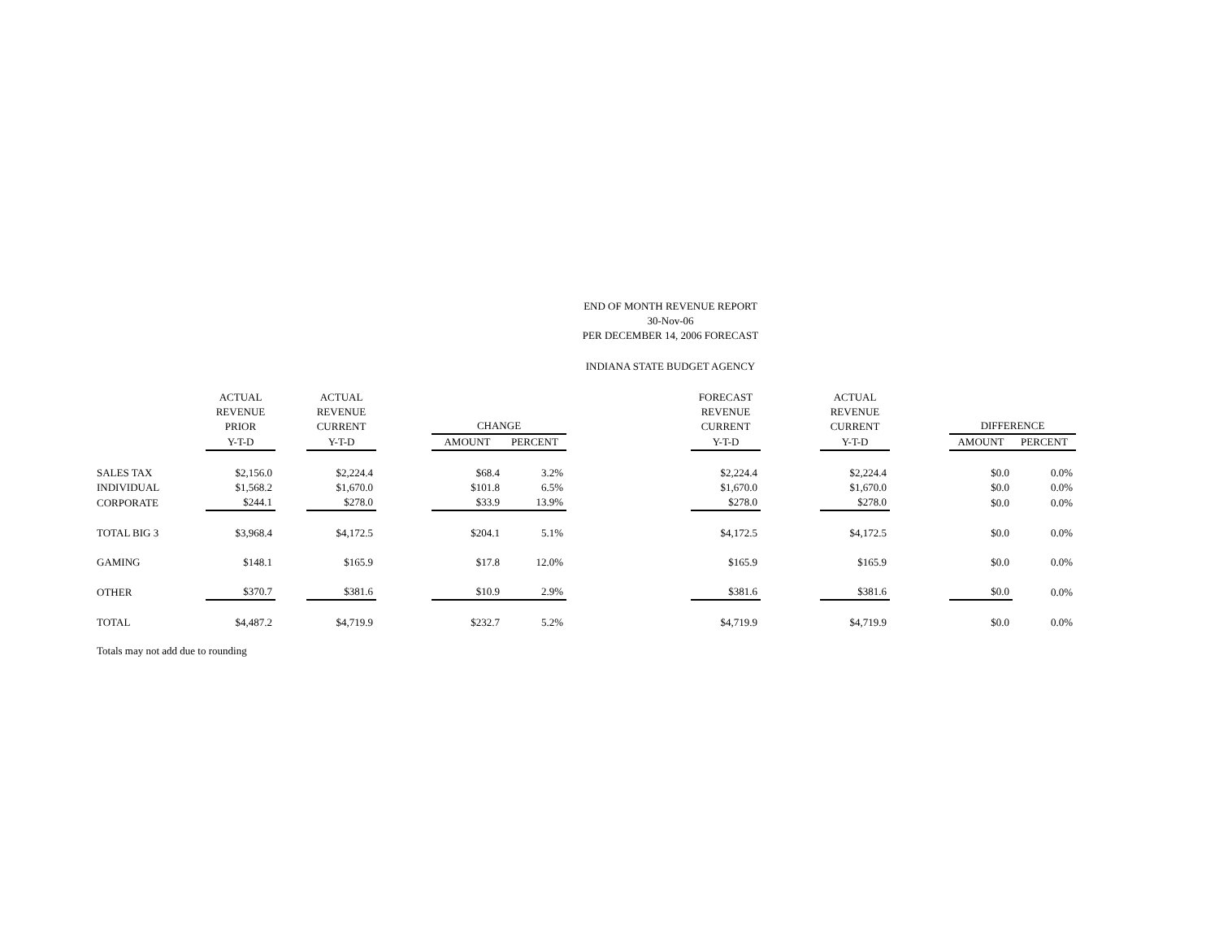END OF MONTH REVENUE REPORT
30-Nov-06
PER DECEMBER 14, 2006 FORECAST
INDIANA STATE BUDGET AGENCY
| | ACTUAL REVENUE PRIOR | | ACTUAL REVENUE CURRENT | | CHANGE | | | FORECAST REVENUE CURRENT | | ACTUAL REVENUE CURRENT | | DIFFERENCE | |
| --- | --- | --- | --- | --- | --- | --- | --- | --- | --- | --- | --- | --- | --- |
| | Y-T-D | | Y-T-D | | AMOUNT | PERCENT | | Y-T-D | | Y-T-D | | AMOUNT | PERCENT |
| SALES TAX | $2,156.0 | | $2,224.4 | | $68.4 | 3.2% | | $2,224.4 | | $2,224.4 | | $0.0 | 0.0% |
| INDIVIDUAL | $1,568.2 | | $1,670.0 | | $101.8 | 6.5% | | $1,670.0 | | $1,670.0 | | $0.0 | 0.0% |
| CORPORATE | $244.1 | | $278.0 | | $33.9 | 13.9% | | $278.0 | | $278.0 | | $0.0 | 0.0% |
| TOTAL BIG 3 | $3,968.4 | | $4,172.5 | | $204.1 | 5.1% | | $4,172.5 | | $4,172.5 | | $0.0 | 0.0% |
| GAMING | $148.1 | | $165.9 | | $17.8 | 12.0% | | $165.9 | | $165.9 | | $0.0 | 0.0% |
| OTHER | $370.7 | | $381.6 | | $10.9 | 2.9% | | $381.6 | | $381.6 | | $0.0 | 0.0% |
| TOTAL | $4,487.2 | | $4,719.9 | | $232.7 | 5.2% | | $4,719.9 | | $4,719.9 | | $0.0 | 0.0% |
Totals may not add due to rounding